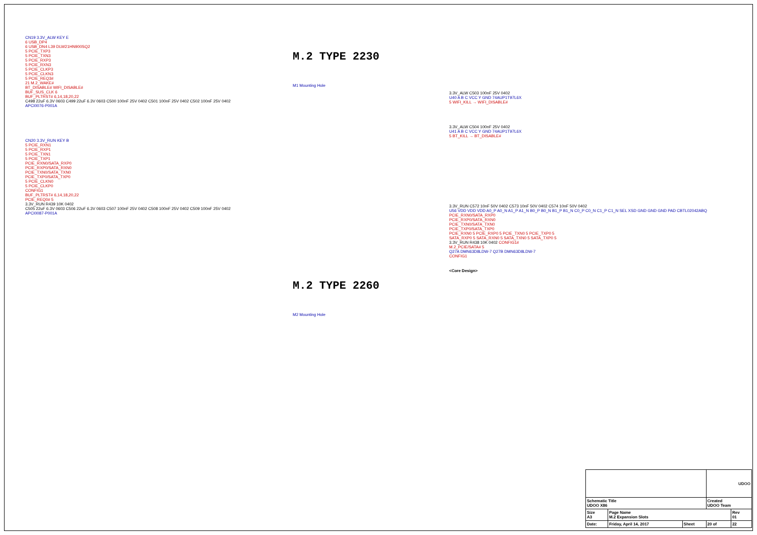CN19 3.3V_ALW KEY E
6 USB_DP4
6 USB_DN4 L39 DLW21HN900SQ2
5 PCIE_TXP3
5 PCIE_TXN3
5 PCIE_RXP3
5 PCIE_RXN3
5 PCIE_CLKP3
5 PCIE_CLKN3
5 PCIE_REQ3#
21 M.2_WAKE#
BT_DISABLE# WIFI_DISABLE#
BUF_SUS_CLK 6
BUF_PLTRST# 6,14,18,20,22
C498 22uF 6.3V 0603 C499 22uF 6.3V 0603 C500 100nF 25V 0402 C501 100nF 25V 0402 C502 100nF 25V 0402
APCI0076-P001A
CN20 3.3V_RUN KEY B
5 PCIE_RXN1
5 PCIE_RXP1
5 PCIE_TXN1
5 PCIE_TXP1
PCIE_RXN0/SATA_RXP0
PCIE_RXP0/SATA_RXN0
PCIE_TXN0/SATA_TXN0
PCIE_TXP0/SATA_TXP0
5 PCIE_CLKN0
5 PCIE_CLKP0
CONFIG1
BUF_PLTRST# 6,14,18,20,22
PCIE_REQ0# 5
3.3V_RUN R439 10K 0402
C505 22uF 6.3V 0603 C506 22uF 6.3V 0603 C507 100nF 25V 0402 C508 100nF 25V 0402 C509 100nF 25V 0402
APCI0087-P001A
M.2 TYPE 2230
M1 Mounting Hole
M.2 TYPE 2260
M2 Mounting Hole
3.3V_ALW C503 100nF 25V 0402
U40 A B C VCC Y GND 74AUP1T97L6X
5 WIFI_KILL → WIFI_DISABLE#
3.3V_ALW C504 100nF 25V 0402
U41 A B C VCC Y GND 74AUP1T97L6X
5 BT_KILL → BT_DISABLE#
3.3V_RUN C572 10nF 50V 0402 C573 10nF 50V 0402 C574 10nF 50V 0402
U56 VDD VDD VDD A0_P A0_N A1_P A1_N B0_P B0_N B1_P B1_N C0_P C0_N C1_P C1_N SEL XSD GND GND GND PAD CBTL02042ABQ
PCIE_RXN0/SATA_RXP0
PCIE_RXP0/SATA_RXN0
PCIE_TXN0/SATA_TXN0
PCIE_TXP0/SATA_TXP0
PCIE_RXN0 5 PCIE_RXP0 5 PCIE_TXN0 5 PCIE_TXP0 5
SATA_RXP0 5 SATA_RXN0 5 SATA_TXN0 5 SATA_TXP0 5
3.3V_RUN R438 10K 0402 CONFIG1#
M.2_PCIE/SATA# 5
Q27A DMN63D8LDW-7 Q27B DMN63D8LDW-7
CONFIG1
<Core Design>
| | | | UDOO | |
| Schematic Title UDOO X86 | | | Created UDOO Team | |
| Size A3 | Page Name M.2 Expansion Slots | | | Rev 01 |
| Date: | Friday, April 14, 2017 | Sheet | 20 of | 22 |